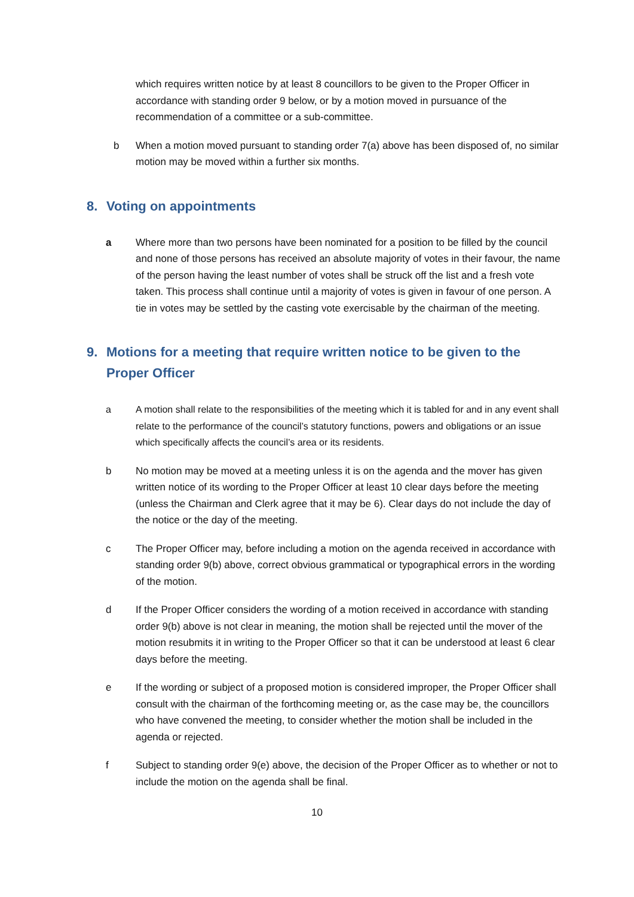which requires written notice by at least 8 councillors to be given to the Proper Officer in accordance with standing order 9 below, or by a motion moved in pursuance of the recommendation of a committee or a sub-committee.
b When a motion moved pursuant to standing order 7(a) above has been disposed of, no similar motion may be moved within a further six months.
8. Voting on appointments
a Where more than two persons have been nominated for a position to be filled by the council and none of those persons has received an absolute majority of votes in their favour, the name of the person having the least number of votes shall be struck off the list and a fresh vote taken. This process shall continue until a majority of votes is given in favour of one person. A tie in votes may be settled by the casting vote exercisable by the chairman of the meeting.
9. Motions for a meeting that require written notice to be given to the Proper Officer
a A motion shall relate to the responsibilities of the meeting which it is tabled for and in any event shall relate to the performance of the council’s statutory functions, powers and obligations or an issue which specifically affects the council’s area or its residents.
b No motion may be moved at a meeting unless it is on the agenda and the mover has given written notice of its wording to the Proper Officer at least 10 clear days before the meeting (unless the Chairman and Clerk agree that it may be 6). Clear days do not include the day of the notice or the day of the meeting.
c The Proper Officer may, before including a motion on the agenda received in accordance with standing order 9(b) above, correct obvious grammatical or typographical errors in the wording of the motion.
d If the Proper Officer considers the wording of a motion received in accordance with standing order 9(b) above is not clear in meaning, the motion shall be rejected until the mover of the motion resubmits it in writing to the Proper Officer so that it can be understood at least 6 clear days before the meeting.
e If the wording or subject of a proposed motion is considered improper, the Proper Officer shall consult with the chairman of the forthcoming meeting or, as the case may be, the councillors who have convened the meeting, to consider whether the motion shall be included in the agenda or rejected.
f Subject to standing order 9(e) above, the decision of the Proper Officer as to whether or not to include the motion on the agenda shall be final.
10